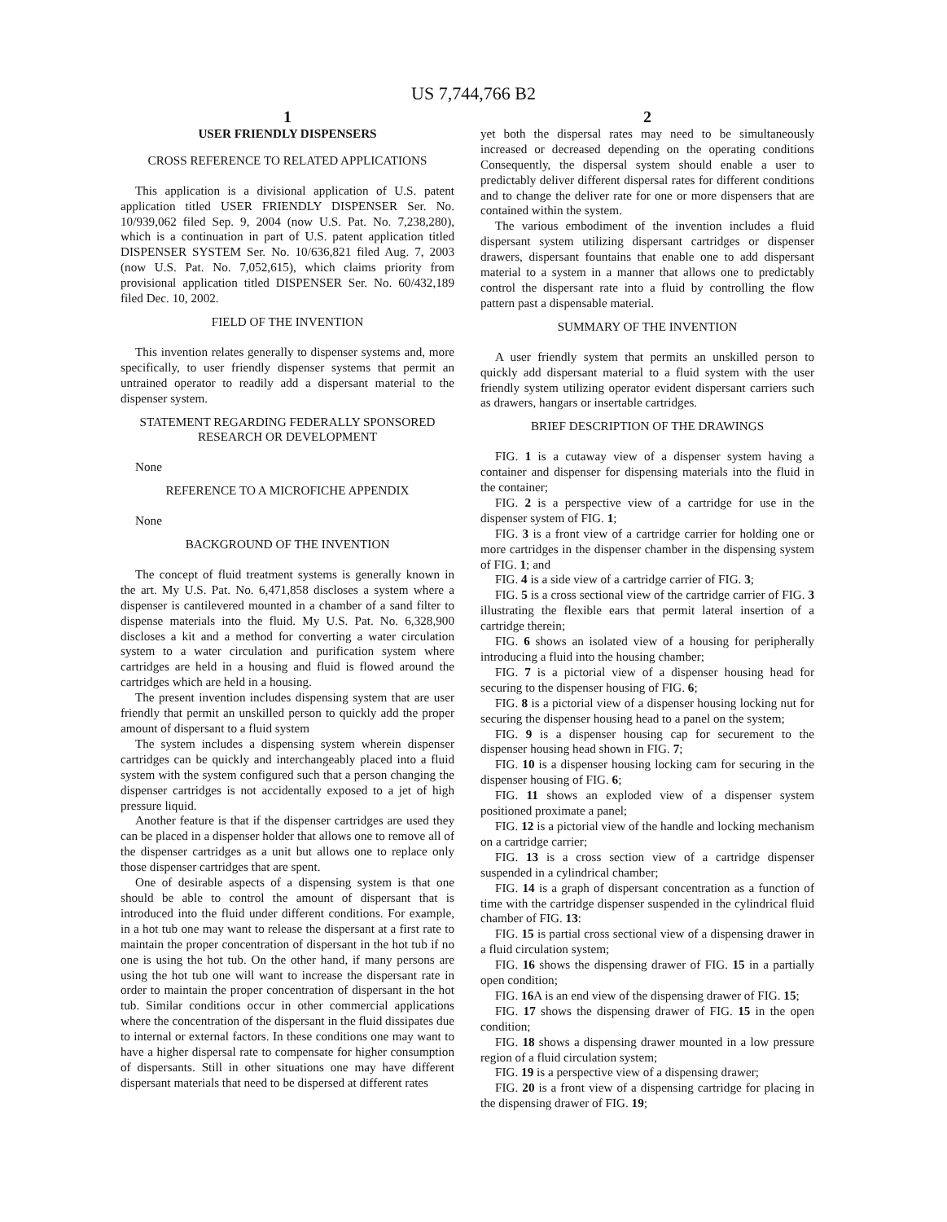US 7,744,766 B2
1
USER FRIENDLY DISPENSERS
CROSS REFERENCE TO RELATED APPLICATIONS
This application is a divisional application of U.S. patent application titled USER FRIENDLY DISPENSER Ser. No. 10/939,062 filed Sep. 9, 2004 (now U.S. Pat. No. 7,238,280), which is a continuation in part of U.S. patent application titled DISPENSER SYSTEM Ser. No. 10/636,821 filed Aug. 7, 2003 (now U.S. Pat. No. 7,052,615), which claims priority from provisional application titled DISPENSER Ser. No. 60/432,189 filed Dec. 10, 2002.
FIELD OF THE INVENTION
This invention relates generally to dispenser systems and, more specifically, to user friendly dispenser systems that permit an untrained operator to readily add a dispersant material to the dispenser system.
STATEMENT REGARDING FEDERALLY SPONSORED RESEARCH OR DEVELOPMENT
None
REFERENCE TO A MICROFICHE APPENDIX
None
BACKGROUND OF THE INVENTION
The concept of fluid treatment systems is generally known in the art. My U.S. Pat. No. 6,471,858 discloses a system where a dispenser is cantilevered mounted in a chamber of a sand filter to dispense materials into the fluid. My U.S. Pat. No. 6,328,900 discloses a kit and a method for converting a water circulation system to a water circulation and purification system where cartridges are held in a housing and fluid is flowed around the cartridges which are held in a housing.
The present invention includes dispensing system that are user friendly that permit an unskilled person to quickly add the proper amount of dispersant to a fluid system
The system includes a dispensing system wherein dispenser cartridges can be quickly and interchangeably placed into a fluid system with the system configured such that a person changing the dispenser cartridges is not accidentally exposed to a jet of high pressure liquid.
Another feature is that if the dispenser cartridges are used they can be placed in a dispenser holder that allows one to remove all of the dispenser cartridges as a unit but allows one to replace only those dispenser cartridges that are spent.
One of desirable aspects of a dispensing system is that one should be able to control the amount of dispersant that is introduced into the fluid under different conditions. For example, in a hot tub one may want to release the dispersant at a first rate to maintain the proper concentration of dispersant in the hot tub if no one is using the hot tub. On the other hand, if many persons are using the hot tub one will want to increase the dispersant rate in order to maintain the proper concentration of dispersant in the hot tub. Similar conditions occur in other commercial applications where the concentration of the dispersant in the fluid dissipates due to internal or external factors. In these conditions one may want to have a higher dispersal rate to compensate for higher consumption of dispersants. Still in other situations one may have different dispersant materials that need to be dispersed at different rates
2
yet both the dispersal rates may need to be simultaneously increased or decreased depending on the operating conditions Consequently, the dispersal system should enable a user to predictably deliver different dispersal rates for different conditions and to change the deliver rate for one or more dispensers that are contained within the system.
The various embodiment of the invention includes a fluid dispersant system utilizing dispersant cartridges or dispenser drawers, dispersant fountains that enable one to add dispersant material to a system in a manner that allows one to predictably control the dispersant rate into a fluid by controlling the flow pattern past a dispensable material.
SUMMARY OF THE INVENTION
A user friendly system that permits an unskilled person to quickly add dispersant material to a fluid system with the user friendly system utilizing operator evident dispersant carriers such as drawers, hangars or insertable cartridges.
BRIEF DESCRIPTION OF THE DRAWINGS
FIG. 1 is a cutaway view of a dispenser system having a container and dispenser for dispensing materials into the fluid in the container;
FIG. 2 is a perspective view of a cartridge for use in the dispenser system of FIG. 1;
FIG. 3 is a front view of a cartridge carrier for holding one or more cartridges in the dispenser chamber in the dispensing system of FIG. 1; and
FIG. 4 is a side view of a cartridge carrier of FIG. 3;
FIG. 5 is a cross sectional view of the cartridge carrier of FIG. 3 illustrating the flexible ears that permit lateral insertion of a cartridge therein;
FIG. 6 shows an isolated view of a housing for peripherally introducing a fluid into the housing chamber;
FIG. 7 is a pictorial view of a dispenser housing head for securing to the dispenser housing of FIG. 6;
FIG. 8 is a pictorial view of a dispenser housing locking nut for securing the dispenser housing head to a panel on the system;
FIG. 9 is a dispenser housing cap for securement to the dispenser housing head shown in FIG. 7;
FIG. 10 is a dispenser housing locking cam for securing in the dispenser housing of FIG. 6;
FIG. 11 shows an exploded view of a dispenser system positioned proximate a panel;
FIG. 12 is a pictorial view of the handle and locking mechanism on a cartridge carrier;
FIG. 13 is a cross section view of a cartridge dispenser suspended in a cylindrical chamber;
FIG. 14 is a graph of dispersant concentration as a function of time with the cartridge dispenser suspended in the cylindrical fluid chamber of FIG. 13:
FIG. 15 is partial cross sectional view of a dispensing drawer in a fluid circulation system;
FIG. 16 shows the dispensing drawer of FIG. 15 in a partially open condition;
FIG. 16 A is an end view of the dispensing drawer of FIG. 15;
FIG. 17 shows the dispensing drawer of FIG. 15 in the open condition;
FIG. 18 shows a dispensing drawer mounted in a low pressure region of a fluid circulation system;
FIG. 19 is a perspective view of a dispensing drawer;
FIG. 20 is a front view of a dispensing cartridge for placing in the dispensing drawer of FIG. 19;